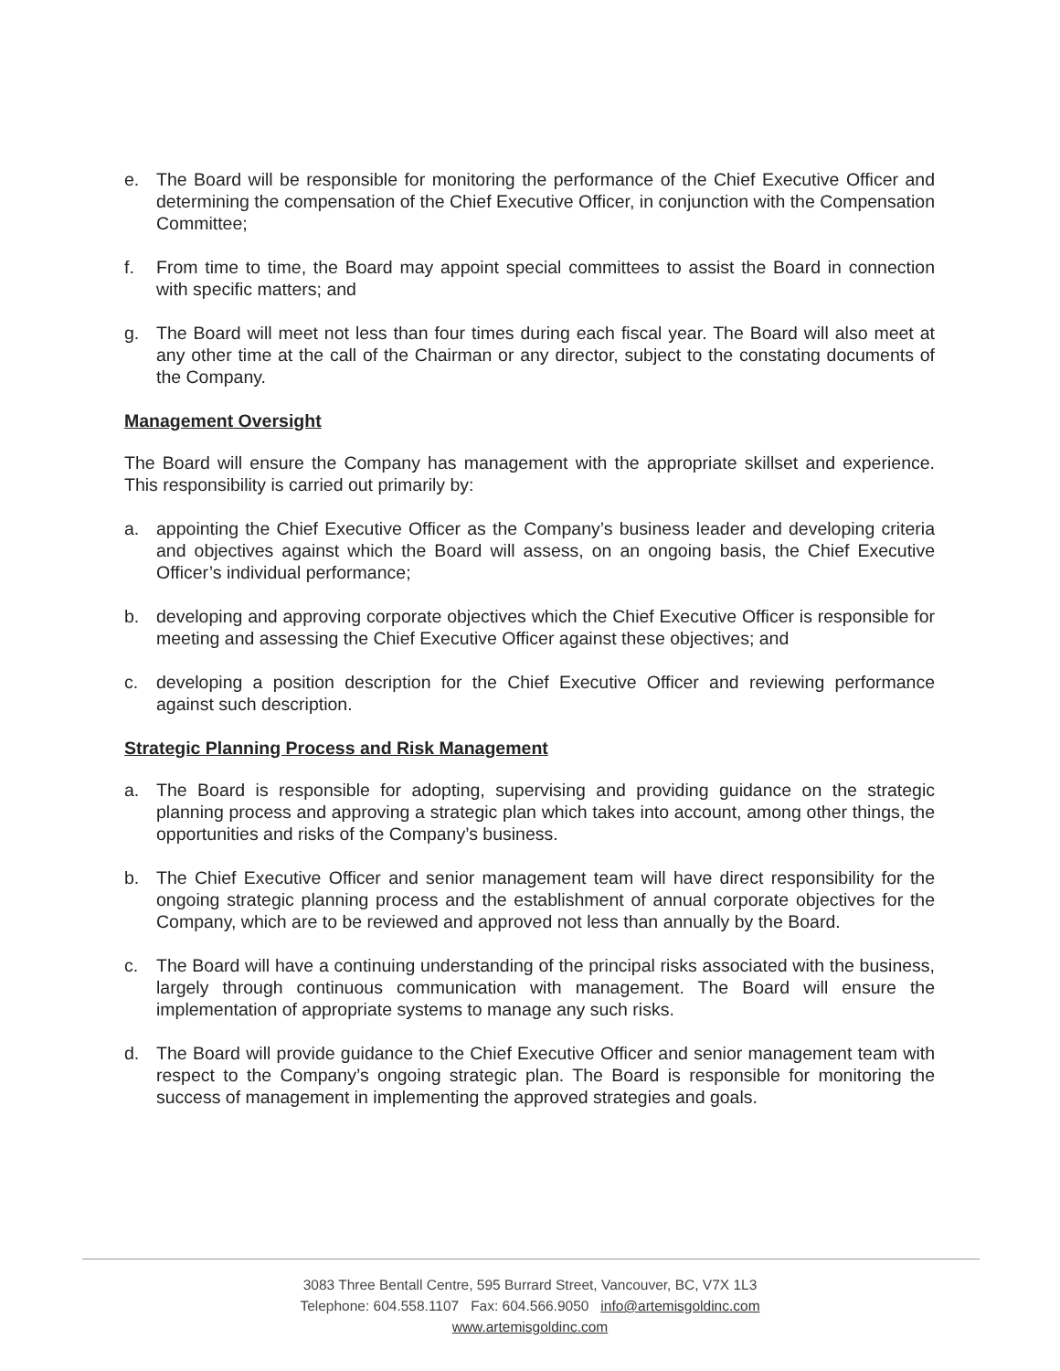e. The Board will be responsible for monitoring the performance of the Chief Executive Officer and determining the compensation of the Chief Executive Officer, in conjunction with the Compensation Committee;
f. From time to time, the Board may appoint special committees to assist the Board in connection with specific matters; and
g. The Board will meet not less than four times during each fiscal year. The Board will also meet at any other time at the call of the Chairman or any director, subject to the constating documents of the Company.
Management Oversight
The Board will ensure the Company has management with the appropriate skillset and experience. This responsibility is carried out primarily by:
a. appointing the Chief Executive Officer as the Company’s business leader and developing criteria and objectives against which the Board will assess, on an ongoing basis, the Chief Executive Officer’s individual performance;
b. developing and approving corporate objectives which the Chief Executive Officer is responsible for meeting and assessing the Chief Executive Officer against these objectives; and
c. developing a position description for the Chief Executive Officer and reviewing performance against such description.
Strategic Planning Process and Risk Management
a. The Board is responsible for adopting, supervising and providing guidance on the strategic planning process and approving a strategic plan which takes into account, among other things, the opportunities and risks of the Company’s business.
b. The Chief Executive Officer and senior management team will have direct responsibility for the ongoing strategic planning process and the establishment of annual corporate objectives for the Company, which are to be reviewed and approved not less than annually by the Board.
c. The Board will have a continuing understanding of the principal risks associated with the business, largely through continuous communication with management. The Board will ensure the implementation of appropriate systems to manage any such risks.
d. The Board will provide guidance to the Chief Executive Officer and senior management team with respect to the Company’s ongoing strategic plan. The Board is responsible for monitoring the success of management in implementing the approved strategies and goals.
3083 Three Bentall Centre, 595 Burrard Street, Vancouver, BC, V7X 1L3
Telephone: 604.558.1107 Fax: 604.566.9050 info@artemisgoldinc.com
www.artemisgoldinc.com